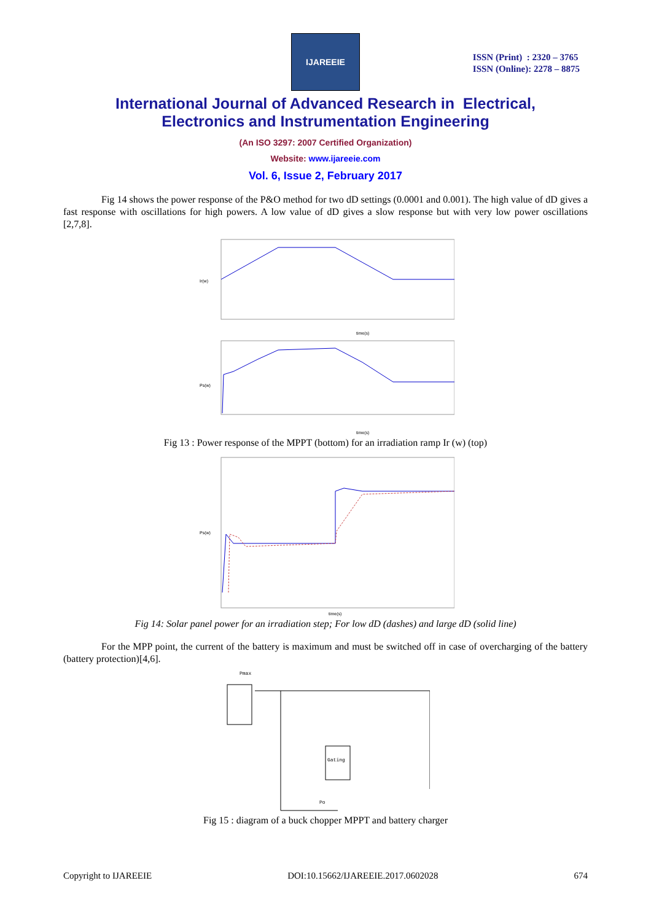IJAREEIE
ISSN (Print) : 2320 – 3765
ISSN (Online): 2278 – 8875
International Journal of Advanced Research in Electrical,
Electronics and Instrumentation Engineering
(An ISO 3297: 2007 Certified Organization)
Website: www.ijareeie.com
Vol. 6, Issue 2, February 2017
Fig 14 shows the power response of the P&O method for two dD settings (0.0001 and 0.001). The high value of dD gives a fast response with oscillations for high powers. A low value of dD gives a slow response but with very low power oscillations [2,7,8].
Ir(w)
time(s)
Ps(w)
time(s)
Fig 13 : Power response of the MPPT (bottom) for an irradiation ramp Ir (w) (top)
Ps(w)
time(s)
Fig 14: Solar panel power for an irradiation step; For low dD (dashes) and large dD (solid line)
For the MPP point, the current of the battery is maximum and must be switched off in case of overcharging of the battery (battery protection)[4,6].
Pmax
Gating
Po
Fig 15 : diagram of a buck chopper MPPT and battery charger
Copyright to IJAREEIE DOI:10.15662/IJAREEIE.2017.0602028 674